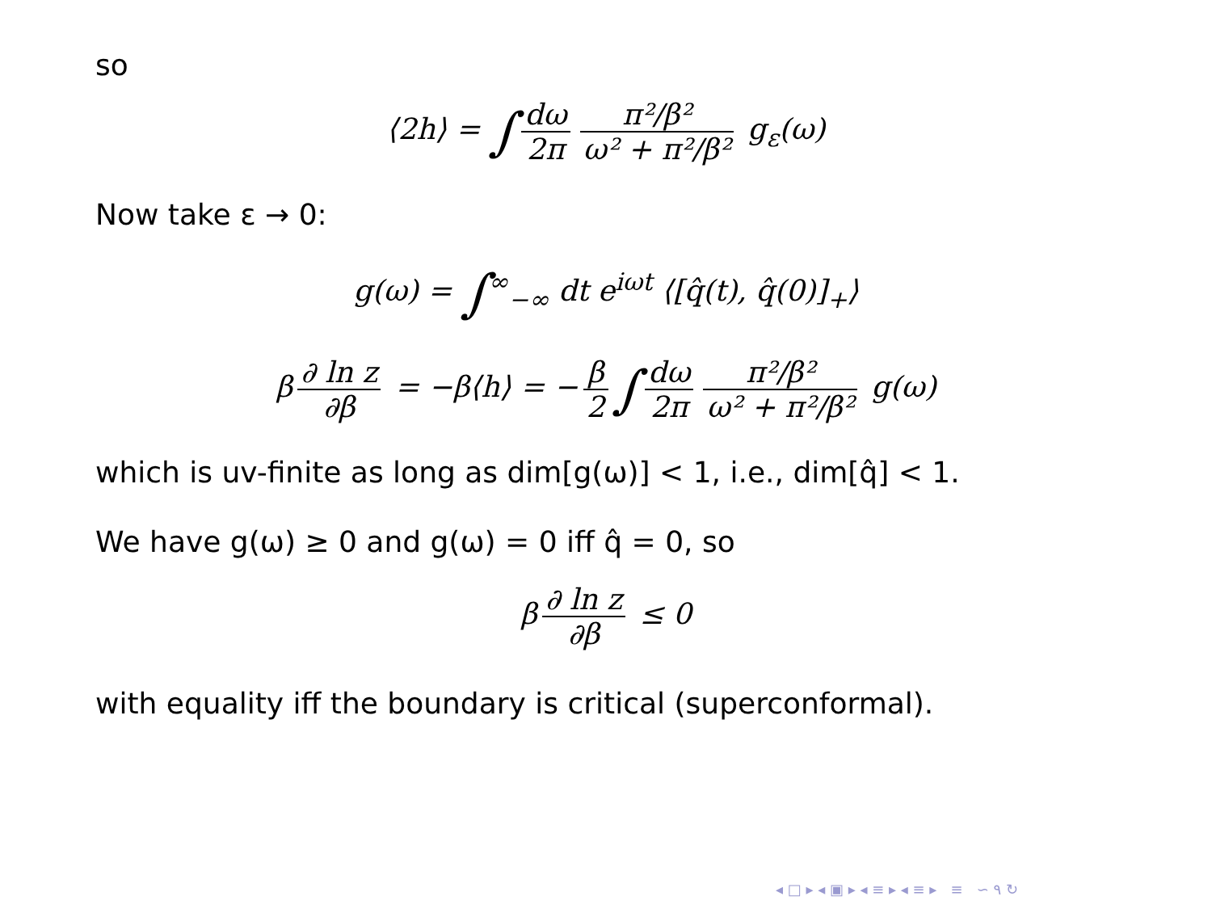so
⟨2h⟩ = ∫ dω 2π π²/β² ω² + π²/β² g<sub>ε</sub>(ω)
Now take ε → 0:
g(ω) = ∫<sup>∞</sup><sub>−∞</sub> dt e<sup>iωt</sup> ⟨[q̂(t), q̂(0)]<sub>+</sub>⟩
β ∂ ln z ∂β = −β⟨h⟩ = − β 2 ∫ dω 2π π²/β² ω² + π²/β² g(ω)
which is uv-finite as long as dim[g(ω)] < 1, i.e., dim[q̂] < 1.
We have g(ω) ≥ 0 and g(ω) = 0 iff q̂ = 0, so
β ∂ ln z ∂β ≤ 0
with equality iff the boundary is critical (superconformal).
◂ □ ▸ ◂ ▣ ▸ ◂ ≡ ▸ ◂ ≡ ▸ ≡ ∽ ۹ ↻